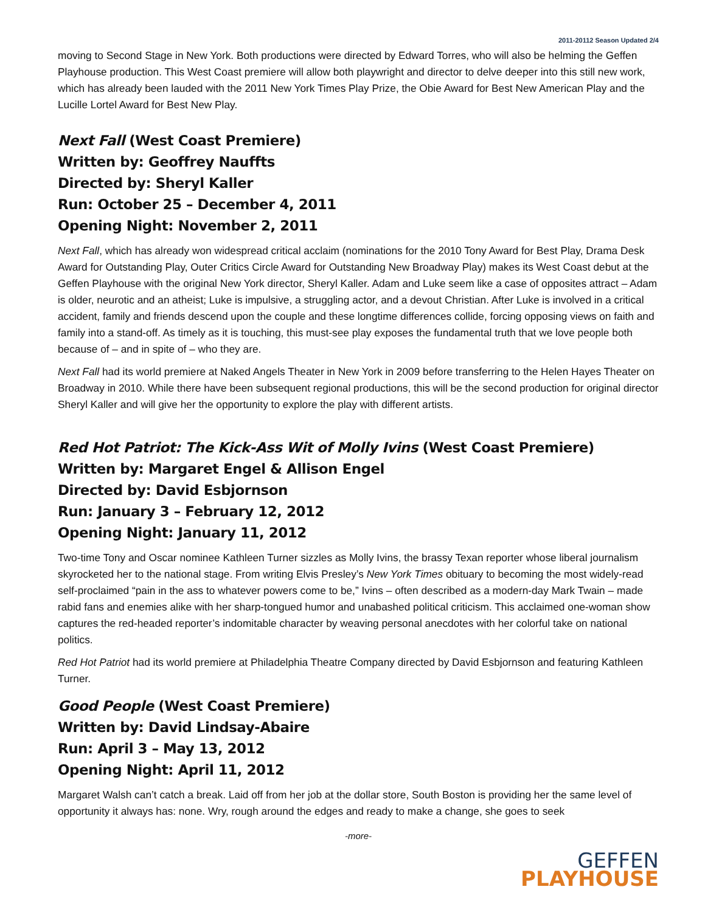2011-20112 Season Updated 2/4
moving to Second Stage in New York. Both productions were directed by Edward Torres, who will also be helming the Geffen Playhouse production. This West Coast premiere will allow both playwright and director to delve deeper into this still new work, which has already been lauded with the 2011 New York Times Play Prize, the Obie Award for Best New American Play and the Lucille Lortel Award for Best New Play.
Next Fall (West Coast Premiere)
Written by: Geoffrey Nauffts
Directed by: Sheryl Kaller
Run: October 25 – December 4, 2011
Opening Night: November 2, 2011
Next Fall, which has already won widespread critical acclaim (nominations for the 2010 Tony Award for Best Play, Drama Desk Award for Outstanding Play, Outer Critics Circle Award for Outstanding New Broadway Play) makes its West Coast debut at the Geffen Playhouse with the original New York director, Sheryl Kaller. Adam and Luke seem like a case of opposites attract – Adam is older, neurotic and an atheist; Luke is impulsive, a struggling actor, and a devout Christian. After Luke is involved in a critical accident, family and friends descend upon the couple and these longtime differences collide, forcing opposing views on faith and family into a stand-off. As timely as it is touching, this must-see play exposes the fundamental truth that we love people both because of – and in spite of – who they are.
Next Fall had its world premiere at Naked Angels Theater in New York in 2009 before transferring to the Helen Hayes Theater on Broadway in 2010. While there have been subsequent regional productions, this will be the second production for original director Sheryl Kaller and will give her the opportunity to explore the play with different artists.
Red Hot Patriot: The Kick-Ass Wit of Molly Ivins (West Coast Premiere)
Written by: Margaret Engel & Allison Engel
Directed by: David Esbjornson
Run: January 3 – February 12, 2012
Opening Night: January 11, 2012
Two-time Tony and Oscar nominee Kathleen Turner sizzles as Molly Ivins, the brassy Texan reporter whose liberal journalism skyrocketed her to the national stage. From writing Elvis Presley’s New York Times obituary to becoming the most widely-read self-proclaimed “pain in the ass to whatever powers come to be,” Ivins – often described as a modern-day Mark Twain – made rabid fans and enemies alike with her sharp-tongued humor and unabashed political criticism. This acclaimed one-woman show captures the red-headed reporter’s indomitable character by weaving personal anecdotes with her colorful take on national politics.
Red Hot Patriot had its world premiere at Philadelphia Theatre Company directed by David Esbjornson and featuring Kathleen Turner.
Good People (West Coast Premiere)
Written by: David Lindsay-Abaire
Run: April 3 – May 13, 2012
Opening Night: April 11, 2012
Margaret Walsh can’t catch a break. Laid off from her job at the dollar store, South Boston is providing her the same level of opportunity it always has: none. Wry, rough around the edges and ready to make a change, she goes to seek
-more-
GEFFEN
PLAYHOUSE